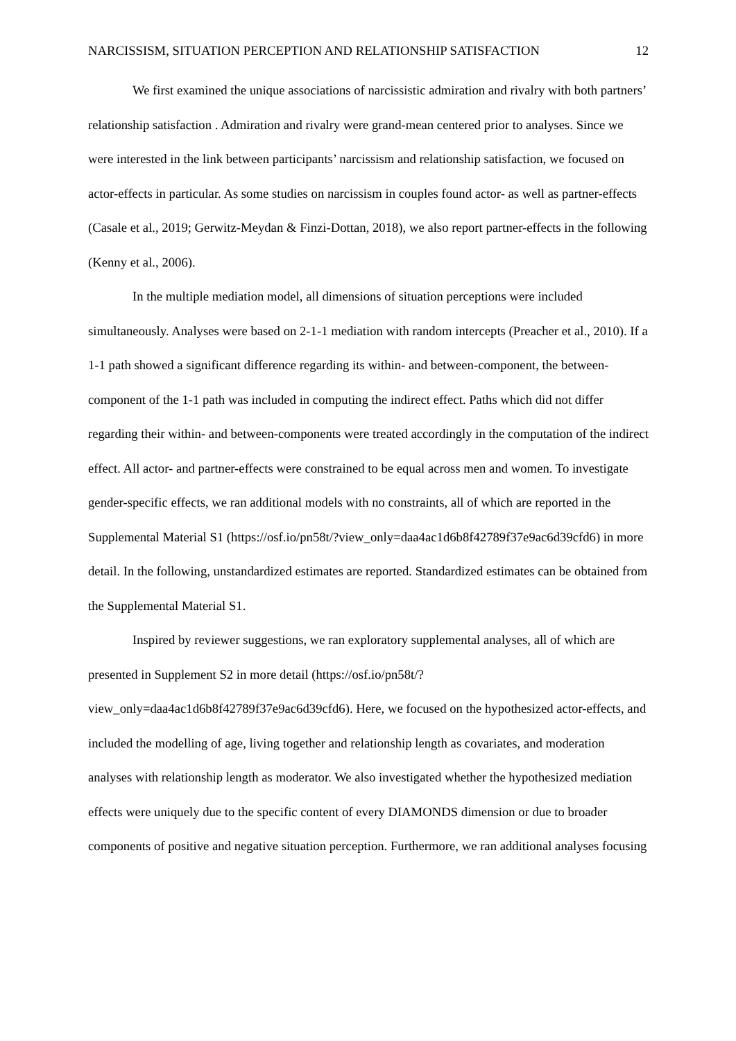NARCISSISM, SITUATION PERCEPTION AND RELATIONSHIP SATISFACTION 12
We first examined the unique associations of narcissistic admiration and rivalry with both partners’ relationship satisfaction . Admiration and rivalry were grand-mean centered prior to analyses. Since we were interested in the link between participants’ narcissism and relationship satisfaction, we focused on actor-effects in particular. As some studies on narcissism in couples found actor- as well as partner-effects (Casale et al., 2019; Gerwitz-Meydan & Finzi-Dottan, 2018), we also report partner-effects in the following (Kenny et al., 2006).
In the multiple mediation model, all dimensions of situation perceptions were included simultaneously. Analyses were based on 2-1-1 mediation with random intercepts (Preacher et al., 2010). If a 1-1 path showed a significant difference regarding its within- and between-component, the between-component of the 1-1 path was included in computing the indirect effect. Paths which did not differ regarding their within- and between-components were treated accordingly in the computation of the indirect effect. All actor- and partner-effects were constrained to be equal across men and women. To investigate gender-specific effects, we ran additional models with no constraints, all of which are reported in the Supplemental Material S1 (https://osf.io/pn58t/?view_only=daa4ac1d6b8f42789f37e9ac6d39cfd6) in more detail. In the following, unstandardized estimates are reported. Standardized estimates can be obtained from the Supplemental Material S1.
Inspired by reviewer suggestions, we ran exploratory supplemental analyses, all of which are presented in Supplement S2 in more detail (https://osf.io/pn58t/?view_only=daa4ac1d6b8f42789f37e9ac6d39cfd6). Here, we focused on the hypothesized actor-effects, and included the modelling of age, living together and relationship length as covariates, and moderation analyses with relationship length as moderator. We also investigated whether the hypothesized mediation effects were uniquely due to the specific content of every DIAMONDS dimension or due to broader components of positive and negative situation perception. Furthermore, we ran additional analyses focusing